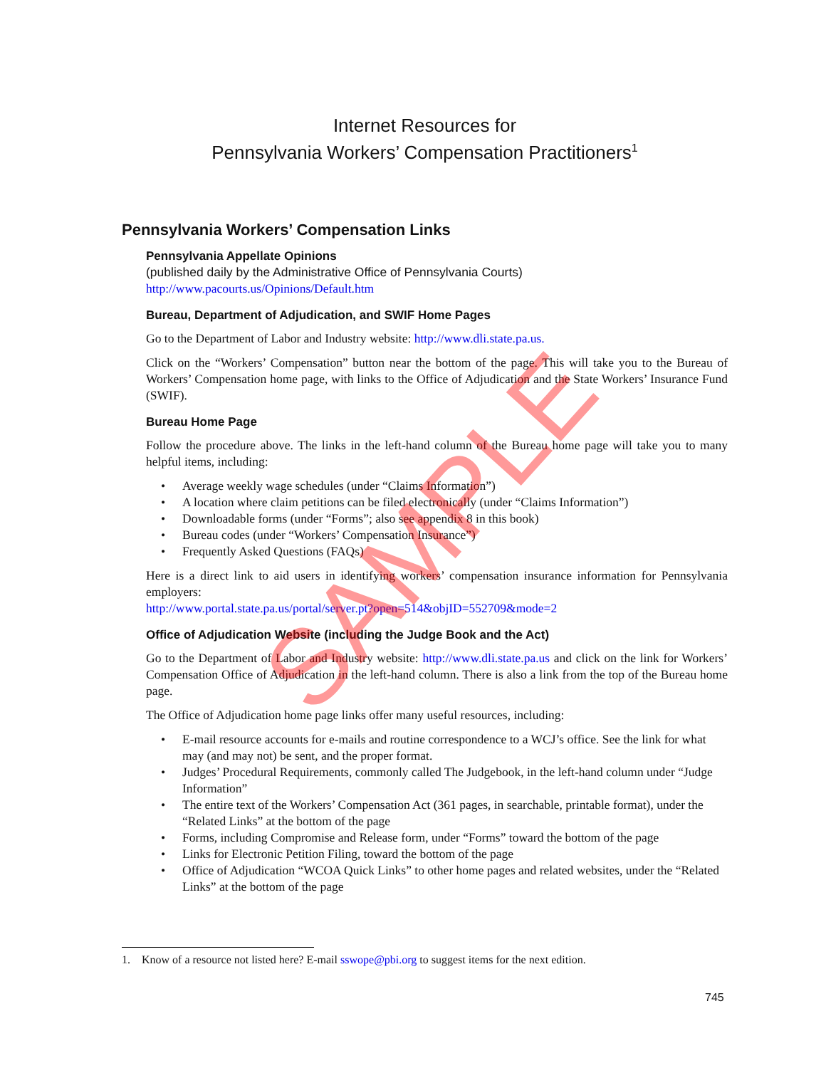Internet Resources for
Pennsylvania Workers’ Compensation Practitioners<sup>1</sup>
Pennsylvania Workers’ Compensation Links
Pennsylvania Appellate Opinions
(published daily by the Administrative Office of Pennsylvania Courts)
http://www.pacourts.us/Opinions/Default.htm
Bureau, Department of Adjudication, and SWIF Home Pages
Go to the Department of Labor and Industry website: http://www.dli.state.pa.us.
Click on the “Workers’ Compensation” button near the bottom of the page. This will take you to the Bureau of Workers’ Compensation home page, with links to the Office of Adjudication and the State Workers’ Insurance Fund (SWIF).
Bureau Home Page
Follow the procedure above. The links in the left-hand column of the Bureau home page will take you to many helpful items, including:
• Average weekly wage schedules (under “Claims Information”)
• A location where claim petitions can be filed electronically (under “Claims Information”)
• Downloadable forms (under “Forms”; also see appendix 8 in this book)
• Bureau codes (under “Workers’ Compensation Insurance”)
• Frequently Asked Questions (FAQs)
Here is a direct link to aid users in identifying workers’ compensation insurance information for Pennsylvania employers:
http://www.portal.state.pa.us/portal/server.pt?open=514&objID=552709&mode=2
Office of Adjudication Website (including the Judge Book and the Act)
Go to the Department of Labor and Industry website: http://www.dli.state.pa.us and click on the link for Workers’ Compensation Office of Adjudication in the left-hand column. There is also a link from the top of the Bureau home page.
The Office of Adjudication home page links offer many useful resources, including:
• E-mail resource accounts for e-mails and routine correspondence to a WCJ’s office. See the link for what may (and may not) be sent, and the proper format.
• Judges’ Procedural Requirements, commonly called The Judgebook, in the left-hand column under “Judge Information”
• The entire text of the Workers’ Compensation Act (361 pages, in searchable, printable format), under the “Related Links” at the bottom of the page
• Forms, including Compromise and Release form, under “Forms” toward the bottom of the page
• Links for Electronic Petition Filing, toward the bottom of the page
• Office of Adjudication “WCOA Quick Links” to other home pages and related websites, under the “Related Links” at the bottom of the page
1. Know of a resource not listed here? E-mail sswope@pbi.org to suggest items for the next edition.
745
SAMPLE